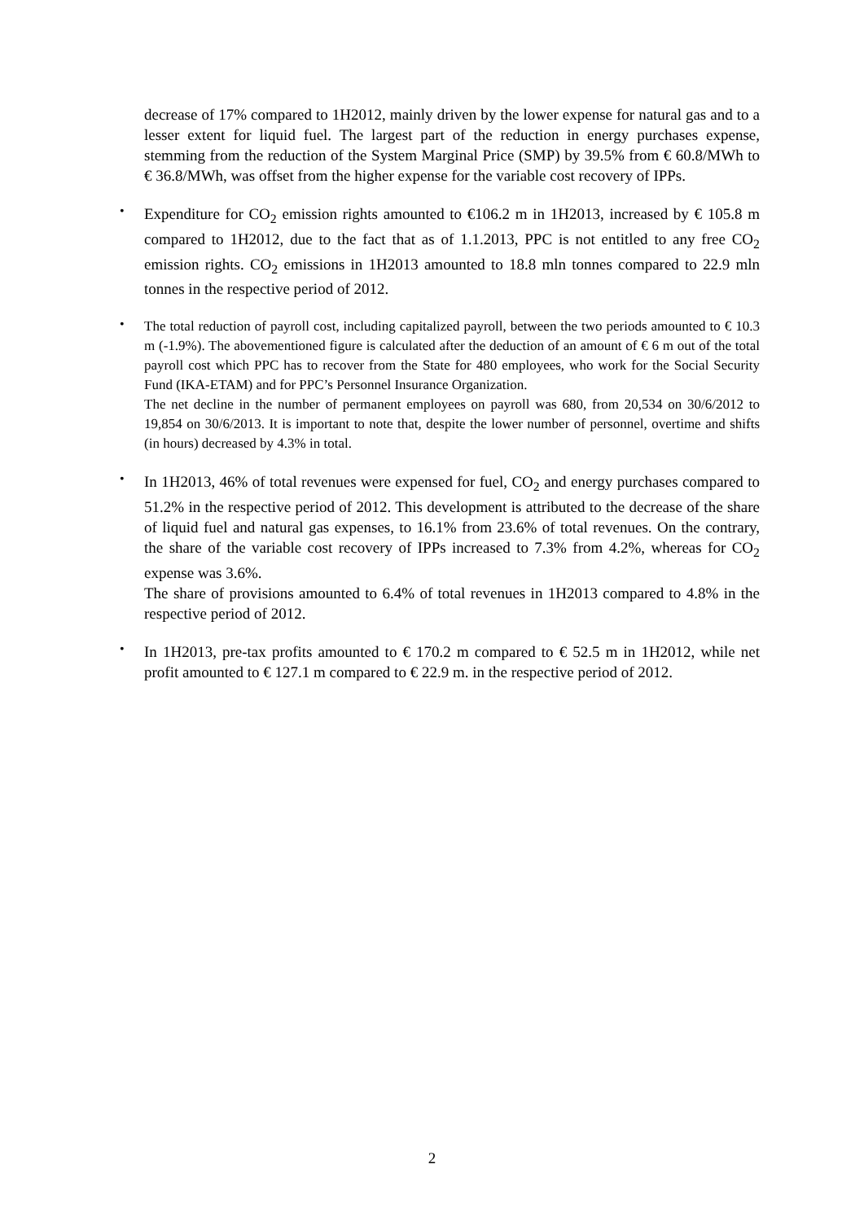decrease of 17% compared to 1H2012, mainly driven by the lower expense for natural gas and to a lesser extent for liquid fuel. The largest part of the reduction in energy purchases expense, stemming from the reduction of the System Marginal Price (SMP) by 39.5% from € 60.8/MWh to € 36.8/MWh, was offset from the higher expense for the variable cost recovery of IPPs.
•
Expenditure for CO<sub>2</sub> emission rights amounted to €106.2 m in 1H2013, increased by € 105.8 m compared to 1H2012, due to the fact that as of 1.1.2013, PPC is not entitled to any free CO<sub>2</sub> emission rights. CO<sub>2</sub> emissions in 1H2013 amounted to 18.8 mln tonnes compared to 22.9 mln tonnes in the respective period of 2012.
•
The total reduction of payroll cost, including capitalized payroll, between the two periods amounted to € 10.3 m (-1.9%). The abovementioned figure is calculated after the deduction of an amount of € 6 m out of the total payroll cost which PPC has to recover from the State for 480 employees, who work for the Social Security Fund (IKA-ETAM) and for PPC’s Personnel Insurance Organization.
The net decline in the number of permanent employees on payroll was 680, from 20,534 on 30/6/2012 to 19,854 on 30/6/2013. It is important to note that, despite the lower number of personnel, overtime and shifts (in hours) decreased by 4.3% in total.
•
In 1H2013, 46% of total revenues were expensed for fuel, CO<sub>2</sub> and energy purchases compared to 51.2% in the respective period of 2012. This development is attributed to the decrease of the share of liquid fuel and natural gas expenses, to 16.1% from 23.6% of total revenues. On the contrary, the share of the variable cost recovery of IPPs increased to 7.3% from 4.2%, whereas for CO<sub>2</sub> expense was 3.6%.
The share of provisions amounted to 6.4% of total revenues in 1H2013 compared to 4.8% in the respective period of 2012.
•
In 1H2013, pre-tax profits amounted to € 170.2 m compared to € 52.5 m in 1H2012, while net profit amounted to € 127.1 m compared to € 22.9 m. in the respective period of 2012.
2